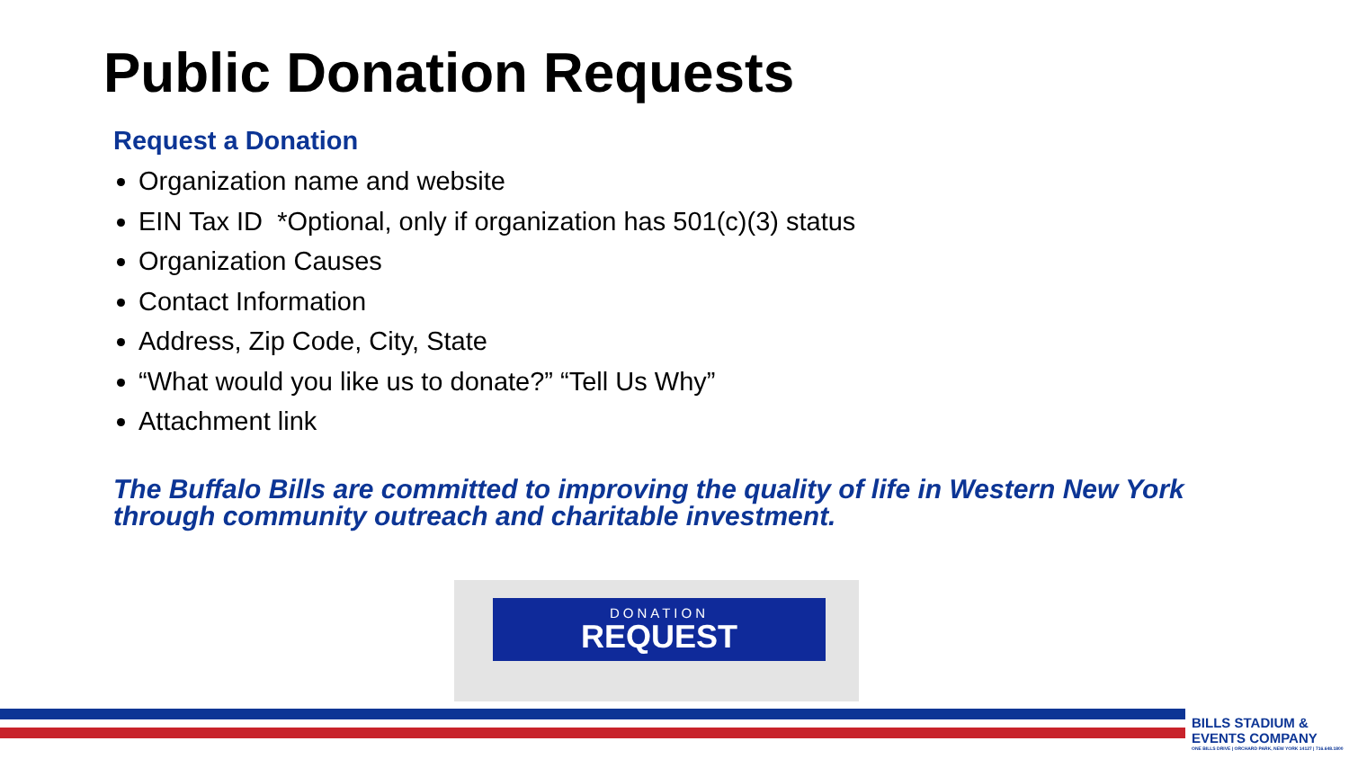Public Donation Requests
Request a Donation
Organization name and website
EIN Tax ID *Optional, only if organization has 501(c)(3) status
Organization Causes
Contact Information
Address, Zip Code, City, State
“What would you like us to donate?” “Tell Us Why”
Attachment link
The Buffalo Bills are committed to improving the quality of life in Western New York through community outreach and charitable investment.
DONATION
REQUEST
BILLS STADIUM & EVENTS COMPANY
ONE BILLS DRIVE | ORCHARD PARK, NEW YORK 14127 | 716.648.1800